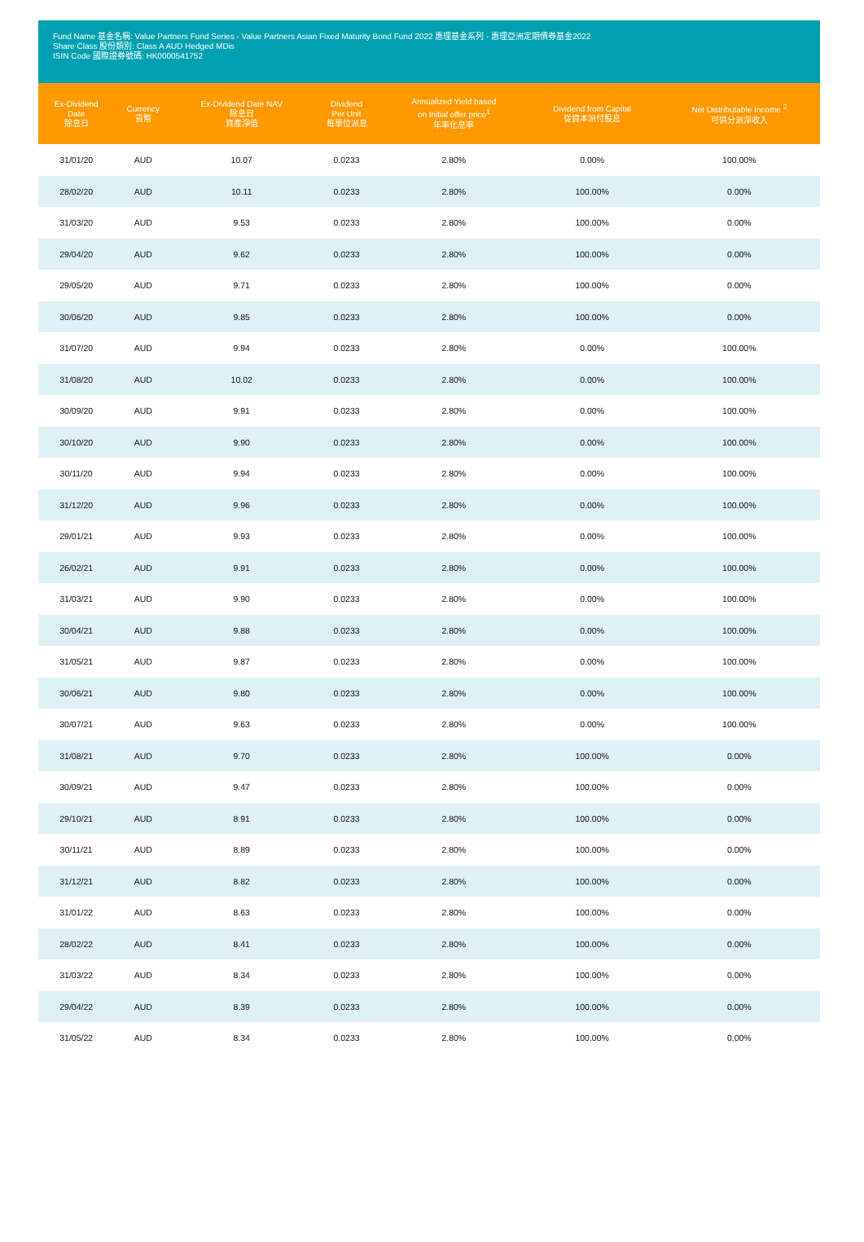Fund Name 基金名稱: Value Partners Fund Series - Value Partners Asian Fixed Maturity Bond Fund 2022 惠理基金系列 - 惠理亞洲定期債券基金2022
Share Class 股份類別: Class A AUD Hedged MDis
ISIN Code 國際證券號碼: HK0000541752
| Ex-Dividend Date 除息日 | Currency 貨幣 | Ex-Dividend Date NAV 除息日 資產淨值 | Dividend Per Unit 每單位派息 | Annualized Yield based on Initial offer price<sup>1</sup> 年率化息率 | Dividend from Capital 從資本派付股息 | Net Distributable Income <sup>2</sup> 可供分派淨收入 |
| --- | --- | --- | --- | --- | --- | --- |
| 31/01/20 | AUD | 10.07 | 0.0233 | 2.80% | 0.00% | 100.00% |
| 28/02/20 | AUD | 10.11 | 0.0233 | 2.80% | 100.00% | 0.00% |
| 31/03/20 | AUD | 9.53 | 0.0233 | 2.80% | 100.00% | 0.00% |
| 29/04/20 | AUD | 9.62 | 0.0233 | 2.80% | 100.00% | 0.00% |
| 29/05/20 | AUD | 9.71 | 0.0233 | 2.80% | 100.00% | 0.00% |
| 30/06/20 | AUD | 9.85 | 0.0233 | 2.80% | 100.00% | 0.00% |
| 31/07/20 | AUD | 9.94 | 0.0233 | 2.80% | 0.00% | 100.00% |
| 31/08/20 | AUD | 10.02 | 0.0233 | 2.80% | 0.00% | 100.00% |
| 30/09/20 | AUD | 9.91 | 0.0233 | 2.80% | 0.00% | 100.00% |
| 30/10/20 | AUD | 9.90 | 0.0233 | 2.80% | 0.00% | 100.00% |
| 30/11/20 | AUD | 9.94 | 0.0233 | 2.80% | 0.00% | 100.00% |
| 31/12/20 | AUD | 9.96 | 0.0233 | 2.80% | 0.00% | 100.00% |
| 29/01/21 | AUD | 9.93 | 0.0233 | 2.80% | 0.00% | 100.00% |
| 26/02/21 | AUD | 9.91 | 0.0233 | 2.80% | 0.00% | 100.00% |
| 31/03/21 | AUD | 9.90 | 0.0233 | 2.80% | 0.00% | 100.00% |
| 30/04/21 | AUD | 9.88 | 0.0233 | 2.80% | 0.00% | 100.00% |
| 31/05/21 | AUD | 9.87 | 0.0233 | 2.80% | 0.00% | 100.00% |
| 30/06/21 | AUD | 9.80 | 0.0233 | 2.80% | 0.00% | 100.00% |
| 30/07/21 | AUD | 9.63 | 0.0233 | 2.80% | 0.00% | 100.00% |
| 31/08/21 | AUD | 9.70 | 0.0233 | 2.80% | 100.00% | 0.00% |
| 30/09/21 | AUD | 9.47 | 0.0233 | 2.80% | 100.00% | 0.00% |
| 29/10/21 | AUD | 8.91 | 0.0233 | 2.80% | 100.00% | 0.00% |
| 30/11/21 | AUD | 8.89 | 0.0233 | 2.80% | 100.00% | 0.00% |
| 31/12/21 | AUD | 8.82 | 0.0233 | 2.80% | 100.00% | 0.00% |
| 31/01/22 | AUD | 8.63 | 0.0233 | 2.80% | 100.00% | 0.00% |
| 28/02/22 | AUD | 8.41 | 0.0233 | 2.80% | 100.00% | 0.00% |
| 31/03/22 | AUD | 8.34 | 0.0233 | 2.80% | 100.00% | 0.00% |
| 29/04/22 | AUD | 8.39 | 0.0233 | 2.80% | 100.00% | 0.00% |
| 31/05/22 | AUD | 8.34 | 0.0233 | 2.80% | 100.00% | 0.00% |